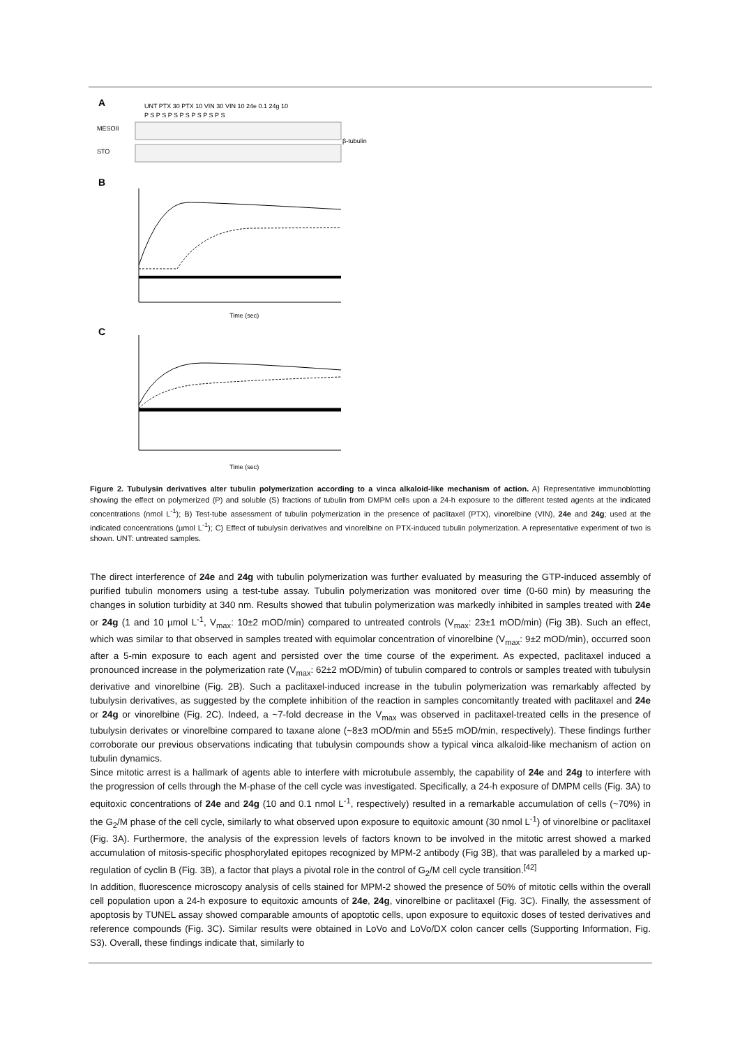A
UNT PTX 30 PTX 10 VIN 30 VIN 10 24e 0.1 24g 10
P S P S P S P S P S P S P S
MESOII
STO
β-tubulin
B
Time (sec)
C
Time (sec)
Figure 2. Tubulysin derivatives alter tubulin polymerization according to a vinca alkaloid-like mechanism of action. A) Representative immunoblotting showing the effect on polymerized (P) and soluble (S) fractions of tubulin from DMPM cells upon a 24-h exposure to the different tested agents at the indicated concentrations (nmol L<sup>-1</sup>); B) Test-tube assessment of tubulin polymerization in the presence of paclitaxel (PTX), vinorelbine (VIN), 24e and 24g; used at the indicated concentrations (µmol L<sup>-1</sup>); C) Effect of tubulysin derivatives and vinorelbine on PTX-induced tubulin polymerization. A representative experiment of two is shown. UNT: untreated samples.
The direct interference of 24e and 24g with tubulin polymerization was further evaluated by measuring the GTP-induced assembly of purified tubulin monomers using a test-tube assay. Tubulin polymerization was monitored over time (0-60 min) by measuring the changes in solution turbidity at 340 nm. Results showed that tubulin polymerization was markedly inhibited in samples treated with 24e or 24g (1 and 10 µmol L<sup>-1</sup>, V<sub>max</sub>: 10±2 mOD/min) compared to untreated controls (V<sub>max</sub>: 23±1 mOD/min) (Fig 3B). Such an effect, which was similar to that observed in samples treated with equimolar concentration of vinorelbine (V<sub>max</sub>: 9±2 mOD/min), occurred soon after a 5-min exposure to each agent and persisted over the time course of the experiment. As expected, paclitaxel induced a pronounced increase in the polymerization rate (V<sub>max</sub>: 62±2 mOD/min) of tubulin compared to controls or samples treated with tubulysin derivative and vinorelbine (Fig. 2B). Such a paclitaxel-induced increase in the tubulin polymerization was remarkably affected by tubulysin derivatives, as suggested by the complete inhibition of the reaction in samples concomitantly treated with paclitaxel and 24e or 24g or vinorelbine (Fig. 2C). Indeed, a ~7-fold decrease in the V<sub>max</sub> was observed in paclitaxel-treated cells in the presence of tubulysin derivates or vinorelbine compared to taxane alone (~8±3 mOD/min and 55±5 mOD/min, respectively). These findings further corroborate our previous observations indicating that tubulysin compounds show a typical vinca alkaloid-like mechanism of action on tubulin dynamics.
Since mitotic arrest is a hallmark of agents able to interfere with microtubule assembly, the capability of 24e and 24g to interfere with the progression of cells through the M-phase of the cell cycle was investigated. Specifically, a 24-h exposure of DMPM cells (Fig. 3A) to equitoxic concentrations of 24e and 24g (10 and 0.1 nmol L<sup>-1</sup>, respectively) resulted in a remarkable accumulation of cells (~70%) in the G<sub>2</sub>/M phase of the cell cycle, similarly to what observed upon exposure to equitoxic amount (30 nmol L<sup>-1</sup>) of vinorelbine or paclitaxel (Fig. 3A). Furthermore, the analysis of the expression levels of factors known to be involved in the mitotic arrest showed a marked accumulation of mitosis-specific phosphorylated epitopes recognized by MPM-2 antibody (Fig 3B), that was paralleled by a marked up-regulation of cyclin B (Fig. 3B), a factor that plays a pivotal role in the control of G<sub>2</sub>/M cell cycle transition.<sup>[42]</sup>
In addition, fluorescence microscopy analysis of cells stained for MPM-2 showed the presence of 50% of mitotic cells within the overall cell population upon a 24-h exposure to equitoxic amounts of 24e, 24g, vinorelbine or paclitaxel (Fig. 3C). Finally, the assessment of apoptosis by TUNEL assay showed comparable amounts of apoptotic cells, upon exposure to equitoxic doses of tested derivatives and reference compounds (Fig. 3C). Similar results were obtained in LoVo and LoVo/DX colon cancer cells (Supporting Information, Fig. S3). Overall, these findings indicate that, similarly to